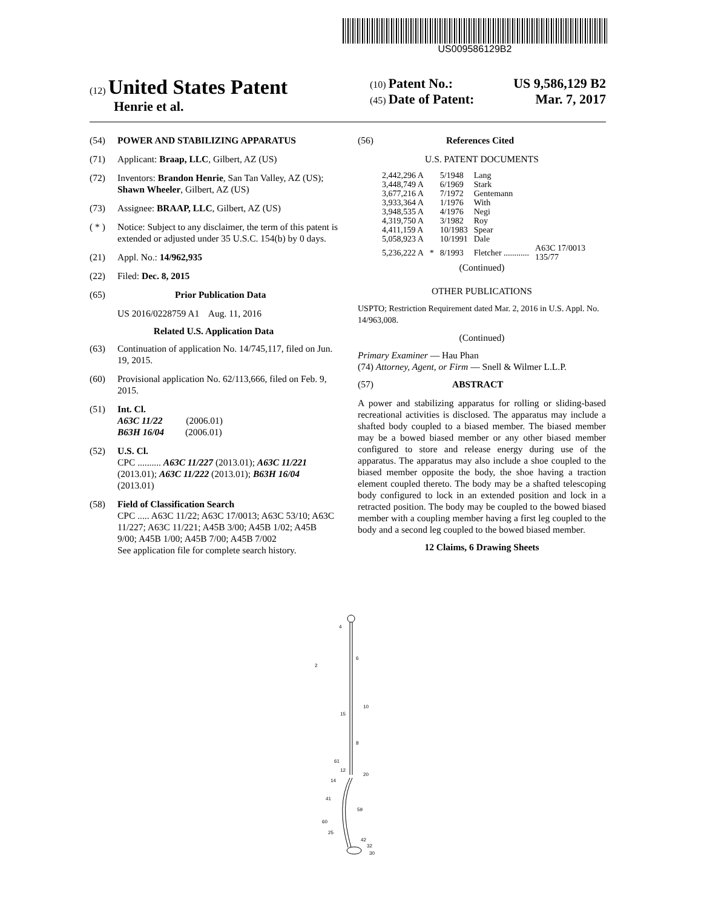US009586129B2
(12) United States Patent
Henrie et al.
(10) Patent No.: US 9,586,129 B2
(45) Date of Patent: Mar. 7, 2017
(54) POWER AND STABILIZING APPARATUS
(71) Applicant: Braap, LLC, Gilbert, AZ (US)
(72) Inventors: Brandon Henrie, San Tan Valley, AZ (US); Shawn Wheeler, Gilbert, AZ (US)
(73) Assignee: BRAAP, LLC, Gilbert, AZ (US)
( * ) Notice: Subject to any disclaimer, the term of this patent is extended or adjusted under 35 U.S.C. 154(b) by 0 days.
(21) Appl. No.: 14/962,935
(22) Filed: Dec. 8, 2015
(65) Prior Publication Data
US 2016/0228759 A1 Aug. 11, 2016
Related U.S. Application Data
(63) Continuation of application No. 14/745,117, filed on Jun. 19, 2015.
(60) Provisional application No. 62/113,666, filed on Feb. 9, 2015.
(51) Int. Cl.
A63C 11/22 (2006.01)
B63H 16/04 (2006.01)
(52) U.S. Cl.
CPC .......... A63C 11/227 (2013.01); A63C 11/221 (2013.01); A63C 11/222 (2013.01); B63H 16/04 (2013.01)
(58) Field of Classification Search
CPC ..... A63C 11/22; A63C 17/0013; A63C 53/10; A63C 11/227; A63C 11/221; A45B 3/00; A45B 1/02; A45B 9/00; A45B 1/00; A45B 7/00; A45B 7/002
See application file for complete search history.
(56) References Cited
U.S. PATENT DOCUMENTS
| 2,442,296 A | | 5/1948 | Lang | |
| 3,448,749 A | | 6/1969 | Stark | |
| 3,677,216 A | | 7/1972 | Gentemann | |
| 3,933,364 A | | 1/1976 | With | |
| 3,948,535 A | | 4/1976 | Negi | |
| 4,319,750 A | | 3/1982 | Roy | |
| 4,411,159 A | | 10/1983 | Spear | |
| 5,058,923 A | | 10/1991 | Dale | |
| 5,236,222 A | * | 8/1993 | Fletcher ............ | A63C 17/0013 135/77 |
(Continued)
OTHER PUBLICATIONS
USPTO; Restriction Requirement dated Mar. 2, 2016 in U.S. Appl. No. 14/963,008.
(Continued)
Primary Examiner — Hau Phan
(74) Attorney, Agent, or Firm — Snell & Wilmer L.L.P.
(57) ABSTRACT
A power and stabilizing apparatus for rolling or sliding-based recreational activities is disclosed. The apparatus may include a shafted body coupled to a biased member. The biased member may be a bowed biased member or any other biased member configured to store and release energy during use of the apparatus. The apparatus may also include a shoe coupled to the biased member opposite the body, the shoe having a traction element coupled thereto. The body may be a shafted telescoping body configured to lock in an extended position and lock in a retracted position. The body may be coupled to the bowed biased member with a coupling member having a first leg coupled to the body and a second leg coupled to the bowed biased member.
12 Claims, 6 Drawing Sheets
4
6
2
10
15
8
61
12
20
14
41
59
60
25
42
32
30